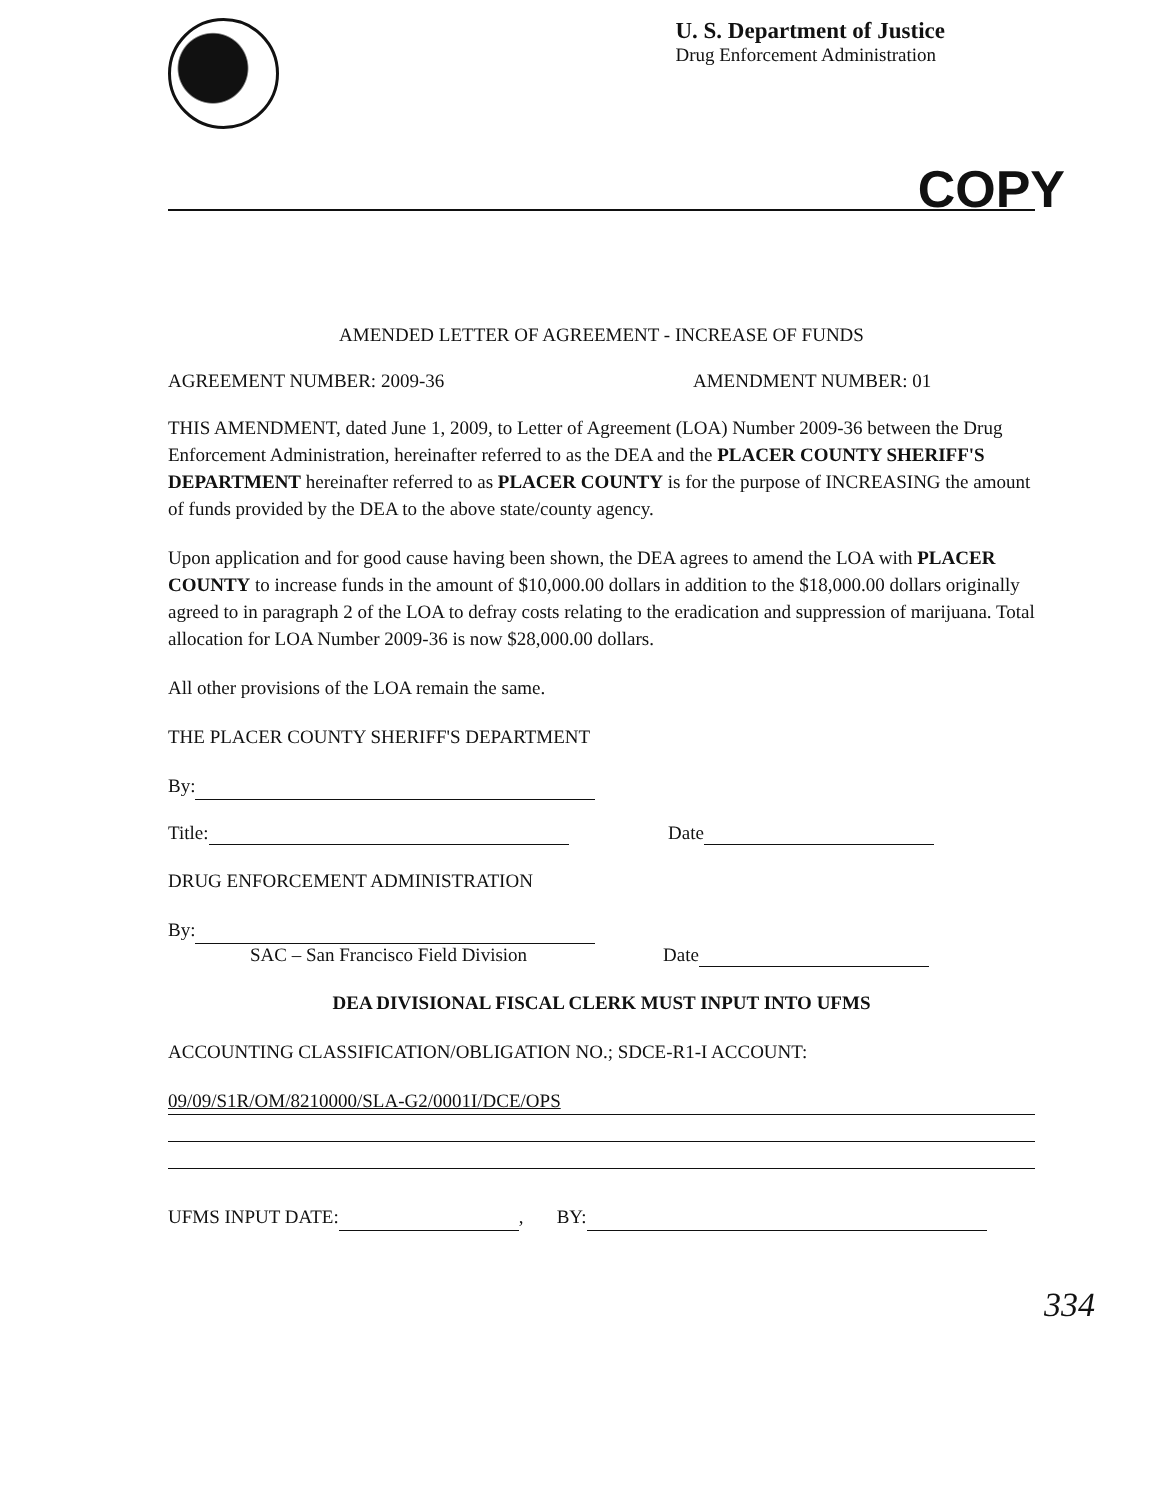U. S. Department of Justice
Drug Enforcement Administration
COPY
AMENDED LETTER OF AGREEMENT - INCREASE OF FUNDS
AGREEMENT NUMBER: 2009-36 AMENDMENT NUMBER: 01
THIS AMENDMENT, dated June 1, 2009, to Letter of Agreement (LOA) Number 2009-36 between the Drug Enforcement Administration, hereinafter referred to as the DEA and the PLACER COUNTY SHERIFF'S DEPARTMENT hereinafter referred to as PLACER COUNTY is for the purpose of INCREASING the amount of funds provided by the DEA to the above state/county agency.
Upon application and for good cause having been shown, the DEA agrees to amend the LOA with PLACER COUNTY to increase funds in the amount of $10,000.00 dollars in addition to the $18,000.00 dollars originally agreed to in paragraph 2 of the LOA to defray costs relating to the eradication and suppression of marijuana. Total allocation for LOA Number 2009-36 is now $28,000.00 dollars.
All other provisions of the LOA remain the same.
THE PLACER COUNTY SHERIFF'S DEPARTMENT
By:
Title: Date
DRUG ENFORCEMENT ADMINISTRATION
By:
SAC – San Francisco Field Division Date
DEA DIVISIONAL FISCAL CLERK MUST INPUT INTO UFMS
ACCOUNTING CLASSIFICATION/OBLIGATION NO.; SDCE-R1-I ACCOUNT:
09/09/S1R/OM/8210000/SLA-G2/0001I/DCE/OPS
UFMS INPUT DATE: , BY:
334